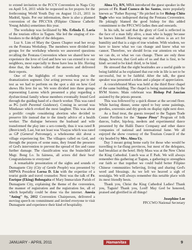to extend invitation to the FCCY Convention in Naga City on April 5-9, 2011 while he requested us for prayers for the forthcoming World Youth Day on August 11-21, 2011 in Madrid, Spain. For our information, there is also a planned convention of the FFCCYA (Filipino Chinese Catholic Young Adults) sometimes this year.
The workshop was facilitated by Ms. Erlinda E. Loria of the tourism office in Tagum. She led the singing of ice-breakers to the delight of the delegates.
Luz S. Lim of Mary the Queen Chapter read her recap on the Fontana Workshop. The members were divided into groups for the workshop wherein we answered questions recalling the Fontana Convention where we shared how we experience the love of God and how we can extend it to our neighbors, most especially to those have less in life. Having done that, the leaders collated the answers and delivered their reports.
One of the highlights of our workshop was the dramatization segment. Our acting prowess was put to the test as we had to perform on the spot a skit on how God shows His love for us. We were divided into three groups representing Lazons which presented a play regarding a dysfunctional family whose members eventually found God through the guiding hand of a church worker. This was rated as PG (with Parental Guidance). Coming in second was Mindanao which evoked the most laughter. This was about a prolific couple considering abortion who decided to preserve life instead due to the timely advice of a health worker. The dialogue between the husband and wife transformed the play into a sex-comedy, thus it was rated R (Restricted). Last, but not least was Visayas which was rated as GP (General Patronage), a wholesome skit about a village experiencing fire. The villagers called on God, and through the prayers of some nuns, they found the presence of God's intervention to prevent the spread of fire and cause further damage. The classification was the brainchild of Msgr. Bong Lo. In fairness, all actors did their best! Congratulations to everyone!
A remarkable presentation of the sights and sounds of Dumaguete City (City of Gentle People) was presented by MIPWA President Lorna D. Liu with the expertise of a tourist guide and travel counselor. Next was the talk of Fr. Enrique (Eking) Bolongaita of Mary Immaculate Parish of Dumaguete City, explaining the theme of the convention, the manner of registration and the registration fee, all of which hopefully could be done via the internet. Anesia "Aning" Sy, 2012 Convention Chairperson, delivered a moving speech on commitment and invited everyone to visit Dumaguete and experience their kind of hospitality.
Alma Uy, RN, MBA introduced the guest speaker in the person of Fr. Raul Cuenco de los Santos, more popularly known as "Father Bayong." He pitched in for Bishop Chito Tagle who was indisposed during the Fontana Convention. He jokingly blamed the good bishop for this added commitment to the FFCCWO ladies then and onwards.
In his talk, he said that the glory of God is reflected in the face of a man fully alive, a man who is happy because he knows himself. Knowing our real selves is an act for humility and that is a sign of true wisdom. With wisdom, we have to know what we can change and know what we cannot. Therefore, we should focus our attention on what we can do, or what we can change. There are only three things, however, that God asks of us and that is first, to be kind: second to be kind: third, to be kind.
He stressed that the eight beatitudes are a useful guide to being faithful as he explained that our role in life is not to be successful, but to be faithful. After the talk, the guest speaker was presented a token and a plaque of appreciation.
A concelebrated Mass was held at the third floor chapel of the same building. The chapel is being maintained by the RVM Sisters. Main celebrant was Bishop Pol Jaucian assisted by the priests present.
This was followed by a quick dinner at the second floor. While having dinner, some opted to buy some paintings, goodies, souvenirs and dry goods on display right next door.
As a final treat, the guests trooped to the Tagum Trade Center Pavilion for the "Sayaw Pinoy" Program of folk dances, ballet, hip-hop, modern and experimental dance presented by the Halili Dance Company and other dance companies of national and international fame. We all enjoyed the show courtesy of the Tourism Council of the city headed by Mrs. Alma Uy.
Day 3 meant going home early for those who would be travelling to far-flung provinces, but most of the delegates, had breakfast at the hotel. Holy Mass was at the New Christ the King Cathedral. Lunch was at E Park. We will always remember this gathering at Tagum, a gathering to strengthen our faith so that together we could build better Filipino Chinese communities believing, living and sharing God's word and blessings. As we left we heaved a sigh of nostalgia. We will always remember this notable place with its most friendly hosts.
Thank you, Christ the King Cathedral Ladies! Thank you, Tagum! Thank you, Lord! May God be honored, praised and glorified in all things!
Josephine Lee
FFCCWO National Secretary
JANUARY - APRIL 2011 Hamanitas 9